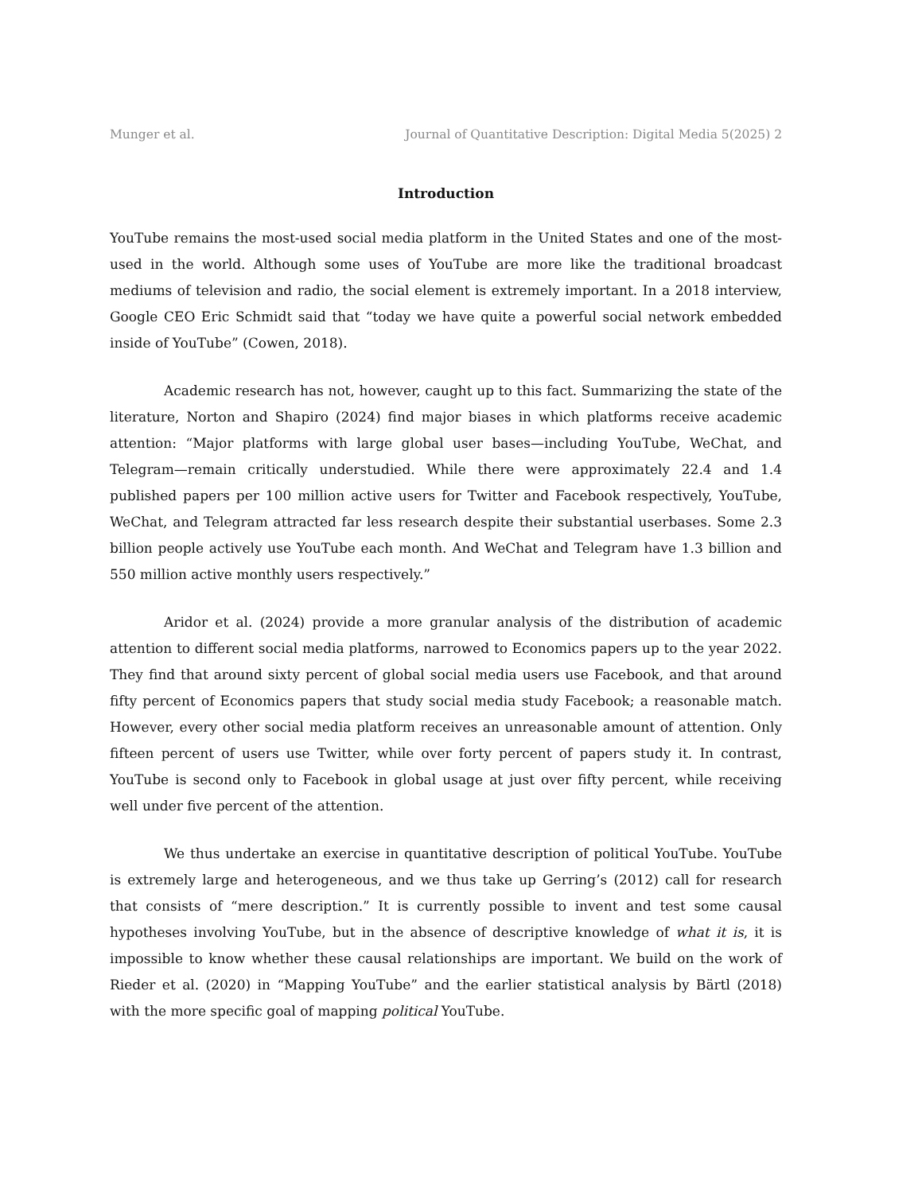Munger et al. Journal of Quantitative Description: Digital Media 5(2025) 2
Introduction
YouTube remains the most-used social media platform in the United States and one of the most-used in the world. Although some uses of YouTube are more like the traditional broadcast mediums of television and radio, the social element is extremely important. In a 2018 interview, Google CEO Eric Schmidt said that “today we have quite a powerful social network embedded inside of YouTube” (Cowen, 2018).
Academic research has not, however, caught up to this fact. Summarizing the state of the literature, Norton and Shapiro (2024) find major biases in which platforms receive academic attention: “Major platforms with large global user bases—including YouTube, WeChat, and Telegram—remain critically understudied. While there were approximately 22.4 and 1.4 published papers per 100 million active users for Twitter and Facebook respectively, YouTube, WeChat, and Telegram attracted far less research despite their substantial userbases. Some 2.3 billion people actively use YouTube each month. And WeChat and Telegram have 1.3 billion and 550 million active monthly users respectively.”
Aridor et al. (2024) provide a more granular analysis of the distribution of academic attention to different social media platforms, narrowed to Economics papers up to the year 2022. They find that around sixty percent of global social media users use Facebook, and that around fifty percent of Economics papers that study social media study Facebook; a reasonable match. However, every other social media platform receives an unreasonable amount of attention. Only fifteen percent of users use Twitter, while over forty percent of papers study it. In contrast, YouTube is second only to Facebook in global usage at just over fifty percent, while receiving well under five percent of the attention.
We thus undertake an exercise in quantitative description of political YouTube. YouTube is extremely large and heterogeneous, and we thus take up Gerring’s (2012) call for research that consists of “mere description.” It is currently possible to invent and test some causal hypotheses involving YouTube, but in the absence of descriptive knowledge of what it is, it is impossible to know whether these causal relationships are important. We build on the work of Rieder et al. (2020) in “Mapping YouTube” and the earlier statistical analysis by Bärtl (2018) with the more specific goal of mapping political YouTube.